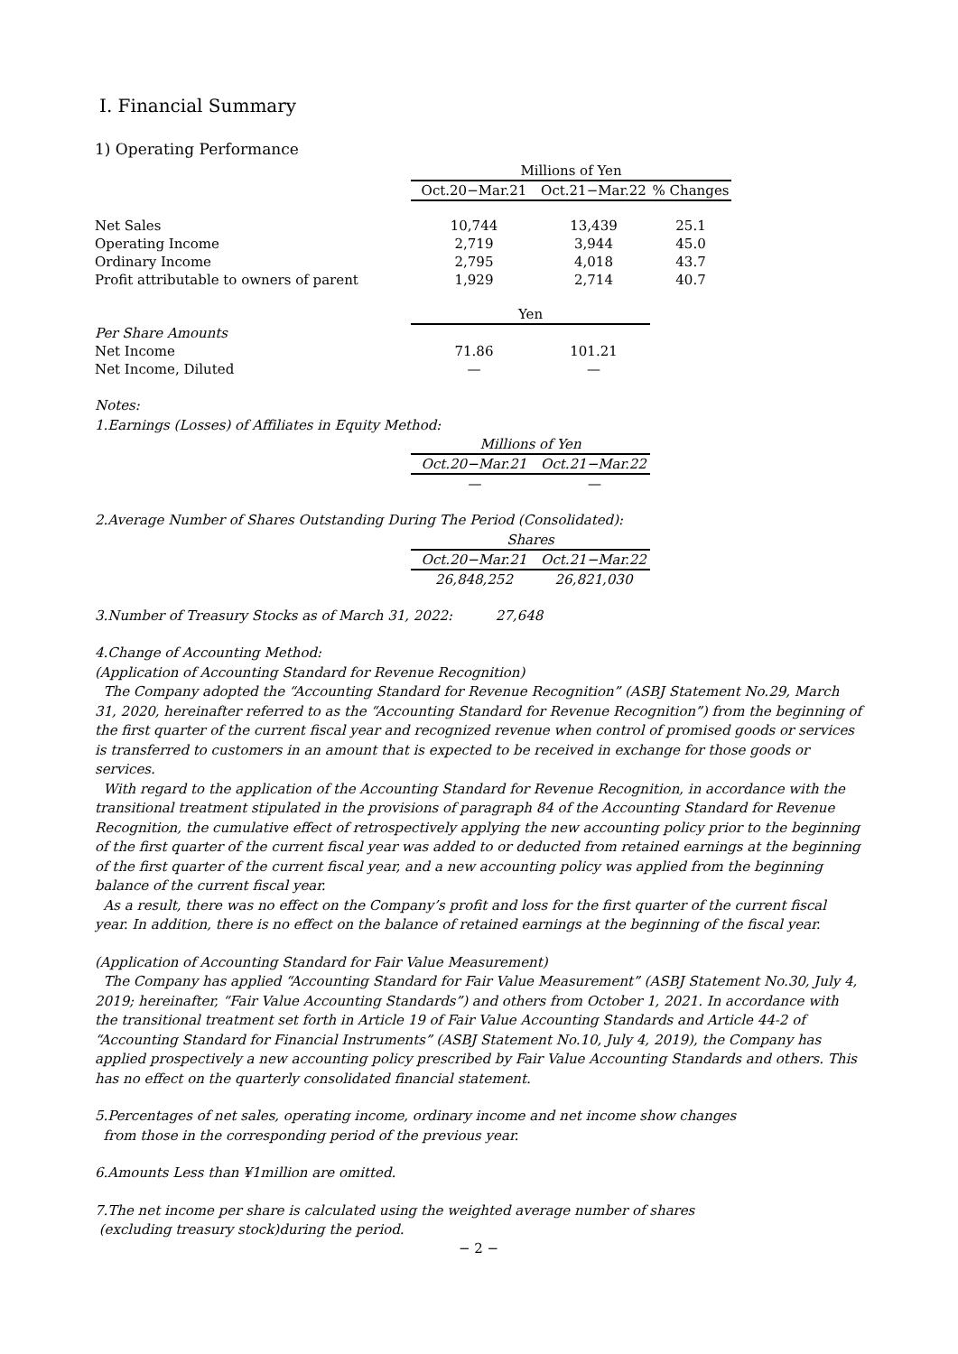Ⅰ. Financial Summary
1) Operating Performance
| | Millions of Yen | | |
| | Oct.20−Mar.21 | Oct.21−Mar.22 | % Changes |
| Net Sales | 10,744 | 13,439 | 25.1 |
| Operating Income | 2,719 | 3,944 | 45.0 |
| Ordinary Income | 2,795 | 4,018 | 43.7 |
| Profit attributable to owners of parent | 1,929 | 2,714 | 40.7 |
| | Yen | | |
| Per Share Amounts | | | |
| Net Income | 71.86 | 101.21 | |
| Net Income, Diluted | — | — | |
Notes:
1.Earnings (Losses) of Affiliates in Equity Method:
| | Millions of Yen | |
| | Oct.20−Mar.21 | Oct.21−Mar.22 |
| | — | — |
2.Average Number of Shares Outstanding During The Period (Consolidated):
| | Shares | |
| | Oct.20−Mar.21 | Oct.21−Mar.22 |
| | 26,848,252 | 26,821,030 |
3.Number of Treasury Stocks as of March 31, 2022: 27,648
4.Change of Accounting Method:
(Application of Accounting Standard for Revenue Recognition)
The Company adopted the “Accounting Standard for Revenue Recognition” (ASBJ Statement No.29, March 31, 2020, hereinafter referred to as the “Accounting Standard for Revenue Recognition”) from the beginning of the first quarter of the current fiscal year and recognized revenue when control of promised goods or services is transferred to customers in an amount that is expected to be received in exchange for those goods or services.
With regard to the application of the Accounting Standard for Revenue Recognition, in accordance with the transitional treatment stipulated in the provisions of paragraph 84 of the Accounting Standard for Revenue Recognition, the cumulative effect of retrospectively applying the new accounting policy prior to the beginning of the first quarter of the current fiscal year was added to or deducted from retained earnings at the beginning of the first quarter of the current fiscal year, and a new accounting policy was applied from the beginning balance of the current fiscal year.
As a result, there was no effect on the Company’s profit and loss for the first quarter of the current fiscal year. In addition, there is no effect on the balance of retained earnings at the beginning of the fiscal year.
(Application of Accounting Standard for Fair Value Measurement)
The Company has applied “Accounting Standard for Fair Value Measurement” (ASBJ Statement No.30, July 4, 2019; hereinafter, “Fair Value Accounting Standards”) and others from October 1, 2021. In accordance with the transitional treatment set forth in Article 19 of Fair Value Accounting Standards and Article 44-2 of “Accounting Standard for Financial Instruments” (ASBJ Statement No.10, July 4, 2019), the Company has applied prospectively a new accounting policy prescribed by Fair Value Accounting Standards and others. This has no effect on the quarterly consolidated financial statement.
5.Percentages of net sales, operating income, ordinary income and net income show changes
from those in the corresponding period of the previous year.
6.Amounts Less than ¥1million are omitted.
7.The net income per share is calculated using the weighted average number of shares
(excluding treasury stock)during the period.
− 2 −